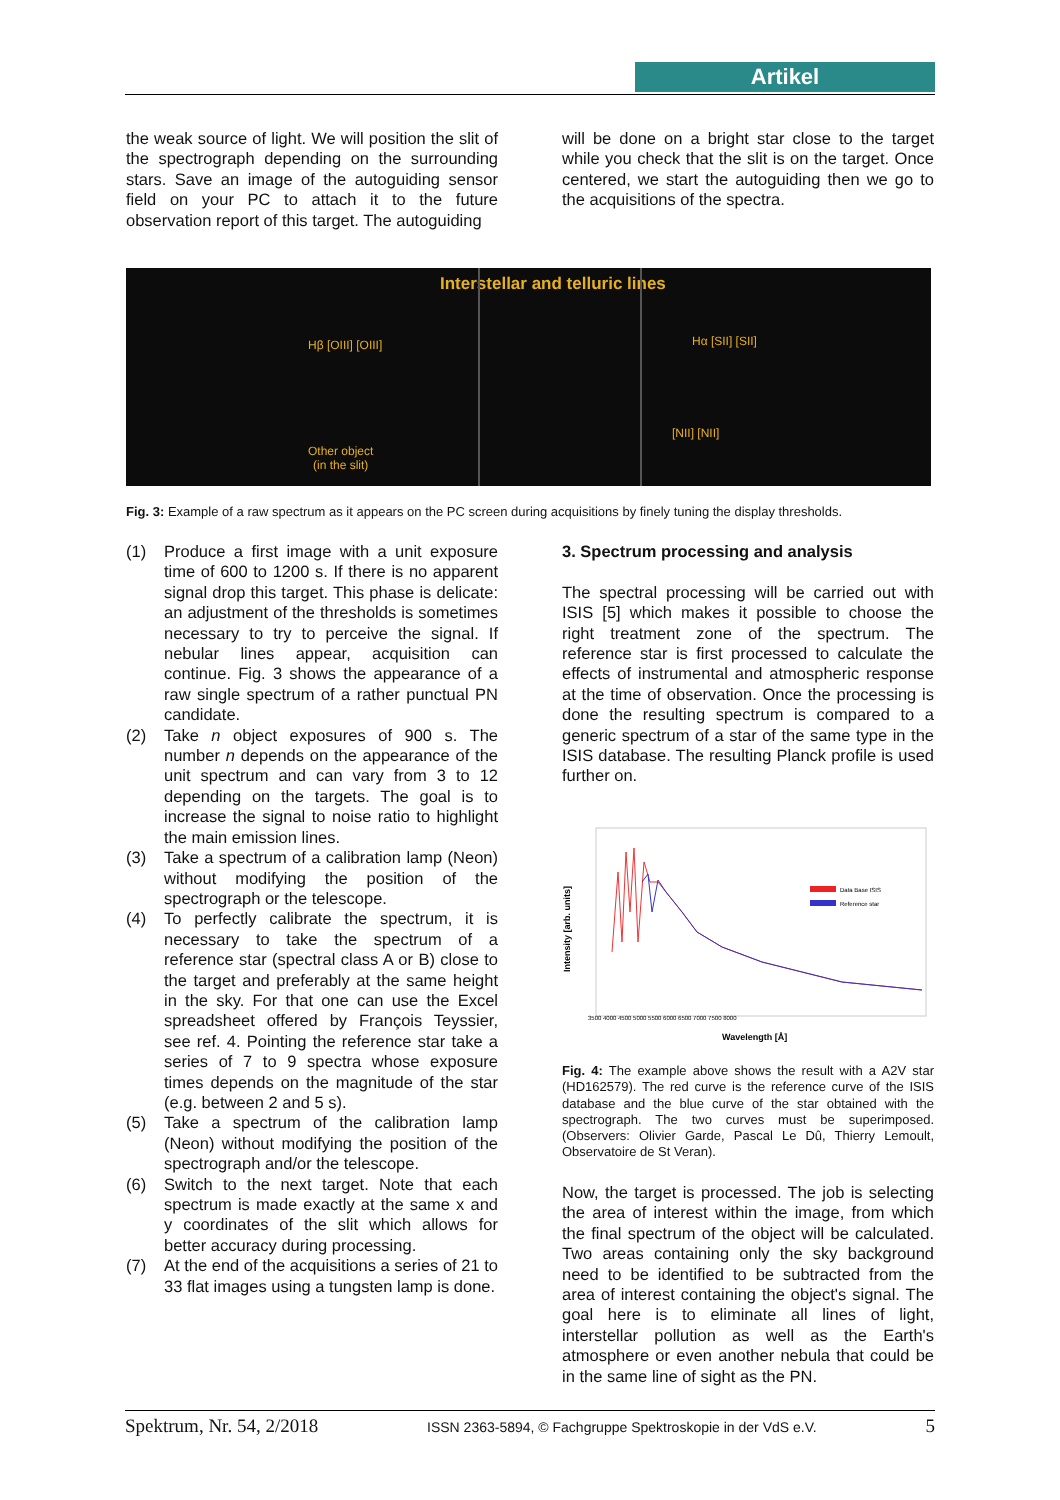Artikel
the weak source of light. We will position the slit of the spectrograph depending on the surrounding stars. Save an image of the autoguiding sensor field on your PC to attach it to the future observation report of this target. The autoguiding
will be done on a bright star close to the target while you check that the slit is on the target. Once centered, we start the autoguiding then we go to the acquisitions of the spectra.
Interstellar and telluric lines
Hβ [OIII] [OIII] Hα [SII] [SII]
[NII] [NII]
Other object
(in the slit)
Fig. 3: Example of a raw spectrum as it appears on the PC screen during acquisitions by finely tuning the display thresholds.
(1) Produce a first image with a unit exposure time of 600 to 1200 s. If there is no apparent signal drop this target. This phase is delicate: an adjustment of the thresholds is sometimes necessary to try to perceive the signal. If nebular lines appear, acquisition can continue. Fig. 3 shows the appearance of a raw single spectrum of a rather punctual PN candidate.
(2) Take n object exposures of 900 s. The number n depends on the appearance of the unit spectrum and can vary from 3 to 12 depending on the targets. The goal is to increase the signal to noise ratio to highlight the main emission lines.
(3) Take a spectrum of a calibration lamp (Neon) without modifying the position of the spectrograph or the telescope.
(4) To perfectly calibrate the spectrum, it is necessary to take the spectrum of a reference star (spectral class A or B) close to the target and preferably at the same height in the sky. For that one can use the Excel spreadsheet offered by François Teyssier, see ref. 4. Pointing the reference star take a series of 7 to 9 spectra whose exposure times depends on the magnitude of the star (e.g. between 2 and 5 s).
(5) Take a spectrum of the calibration lamp (Neon) without modifying the position of the spectrograph and/or the telescope.
(6) Switch to the next target. Note that each spectrum is made exactly at the same x and y coordinates of the slit which allows for better accuracy during processing.
(7) At the end of the acquisitions a series of 21 to 33 flat images using a tungsten lamp is done.
3. Spectrum processing and analysis
The spectral processing will be carried out with ISIS [5] which makes it possible to choose the right treatment zone of the spectrum. The reference star is first processed to calculate the effects of instrumental and atmospheric response at the time of observation. Once the processing is done the resulting spectrum is compared to a generic spectrum of a star of the same type in the ISIS database. The resulting Planck profile is used further on.
Intensity [arb. units]
Data Base ISIS
Reference star
3500 4000 4500 5000 5500 6000 6500 7000 7500 8000
Wavelength [Å]
Fig. 4: The example above shows the result with a A2V star (HD162579). The red curve is the reference curve of the ISIS database and the blue curve of the star obtained with the spectrograph. The two curves must be superimposed. (Observers: Olivier Garde, Pascal Le Dû, Thierry Lemoult, Observatoire de St Veran).
Now, the target is processed. The job is selecting the area of interest within the image, from which the final spectrum of the object will be calculated. Two areas containing only the sky background need to be identified to be subtracted from the area of interest containing the object's signal. The goal here is to eliminate all lines of light, interstellar pollution as well as the Earth's atmosphere or even another nebula that could be in the same line of sight as the PN.
Spektrum, Nr. 54, 2/2018 ISSN 2363-5894, © Fachgruppe Spektroskopie in der VdS e.V. 5